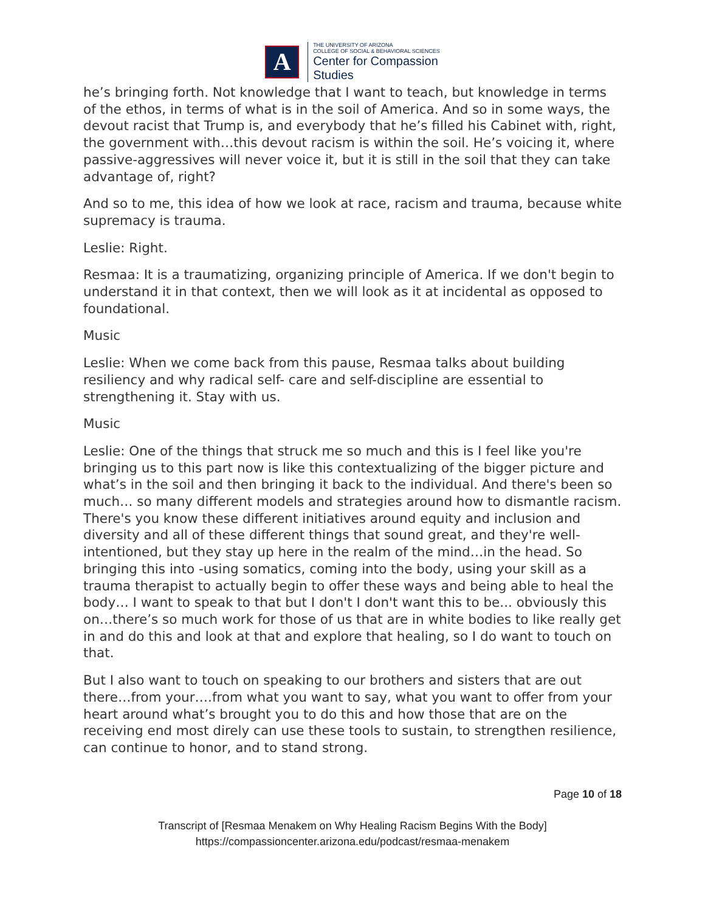A
THE UNIVERSITY OF ARIZONA
COLLEGE OF SOCIAL & BEHAVIORAL SCIENCES
Center for Compassion
Studies
he’s bringing forth. Not knowledge that I want to teach, but knowledge in terms of the ethos, in terms of what is in the soil of America. And so in some ways, the devout racist that Trump is, and everybody that he’s filled his Cabinet with, right, the government with…this devout racism is within the soil. He’s voicing it, where passive-aggressives will never voice it, but it is still in the soil that they can take advantage of, right?
And so to me, this idea of how we look at race, racism and trauma, because white supremacy is trauma.
Leslie: Right.
Resmaa: It is a traumatizing, organizing principle of America. If we don't begin to understand it in that context, then we will look as it at incidental as opposed to foundational.
Music
Leslie: When we come back from this pause, Resmaa talks about building resiliency and why radical self- care and self-discipline are essential to strengthening it. Stay with us.
Music
Leslie: One of the things that struck me so much and this is I feel like you're bringing us to this part now is like this contextualizing of the bigger picture and what’s in the soil and then bringing it back to the individual. And there's been so much… so many different models and strategies around how to dismantle racism. There's you know these different initiatives around equity and inclusion and diversity and all of these different things that sound great, and they're well-intentioned, but they stay up here in the realm of the mind…in the head. So bringing this into -using somatics, coming into the body, using your skill as a trauma therapist to actually begin to offer these ways and being able to heal the body… I want to speak to that but I don't I don't want this to be... obviously this on…there’s so much work for those of us that are in white bodies to like really get in and do this and look at that and explore that healing, so I do want to touch on that.
But I also want to touch on speaking to our brothers and sisters that are out there…from your….from what you want to say, what you want to offer from your heart around what’s brought you to do this and how those that are on the receiving end most direly can use these tools to sustain, to strengthen resilience, can continue to honor, and to stand strong.
Page 10 of 18
Transcript of [Resmaa Menakem on Why Healing Racism Begins With the Body]
https://compassioncenter.arizona.edu/podcast/resmaa-menakem